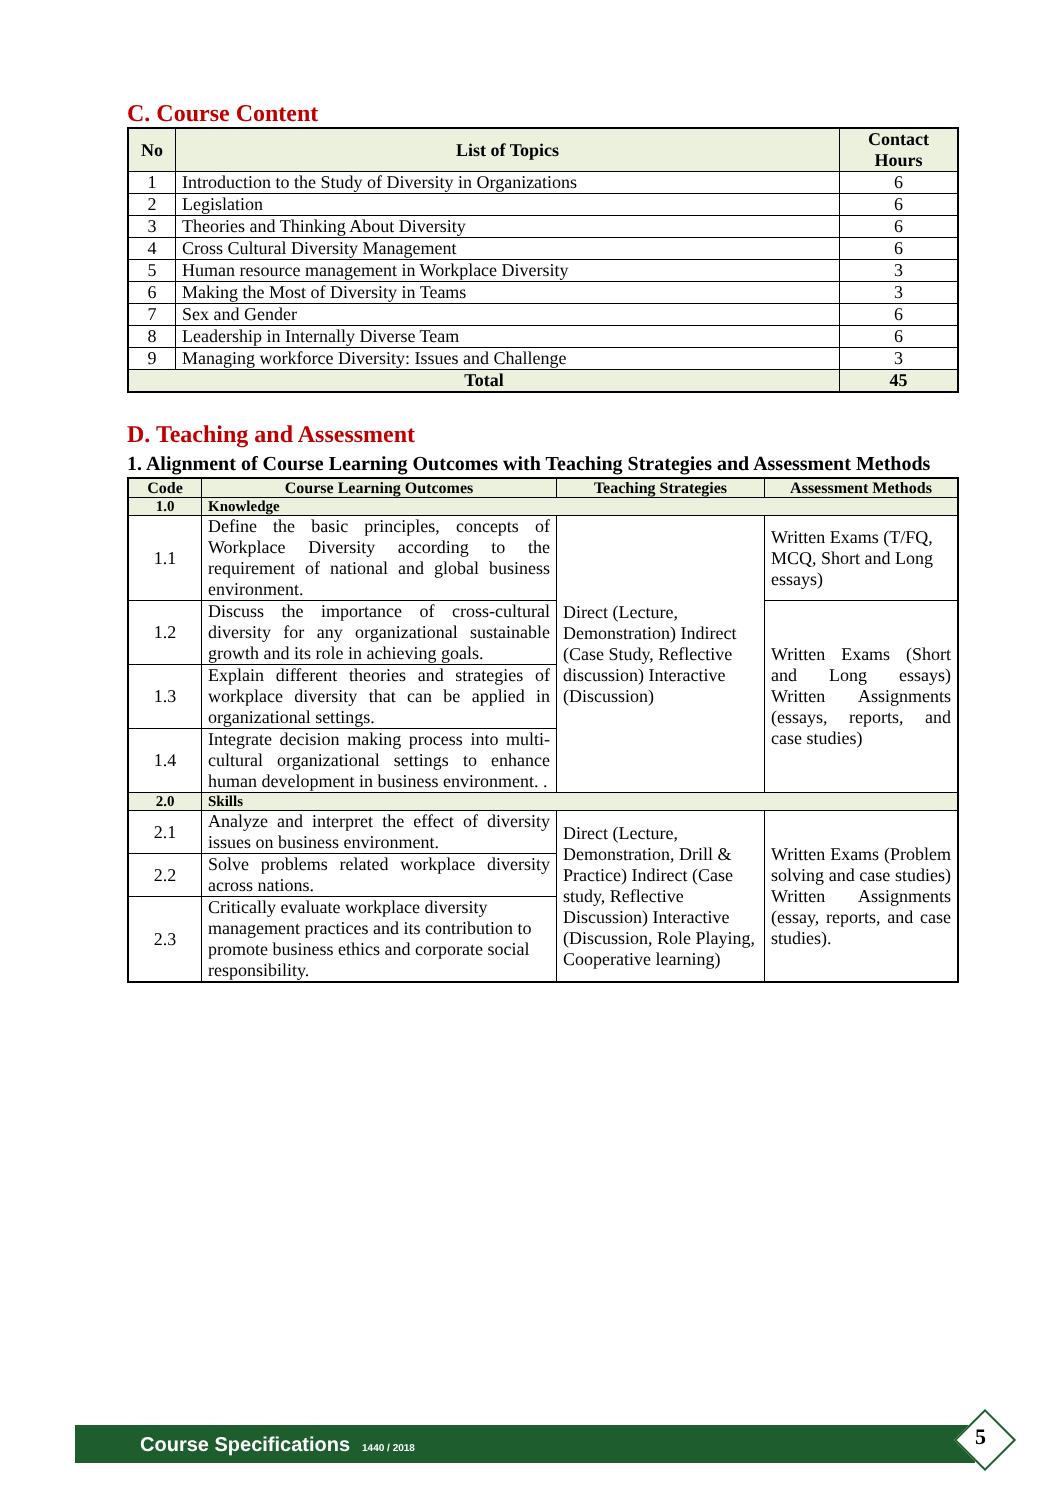C. Course Content
| No | List of Topics | Contact Hours |
| --- | --- | --- |
| 1 | Introduction to the Study of Diversity in Organizations | 6 |
| 2 | Legislation | 6 |
| 3 | Theories and Thinking About Diversity | 6 |
| 4 | Cross Cultural Diversity Management | 6 |
| 5 | Human resource management in Workplace Diversity | 3 |
| 6 | Making the Most of Diversity in Teams | 3 |
| 7 | Sex and Gender | 6 |
| 8 | Leadership in Internally Diverse Team | 6 |
| 9 | Managing workforce Diversity: Issues and Challenge | 3 |
| Total | | 45 |
D. Teaching and Assessment
1. Alignment of Course Learning Outcomes with Teaching Strategies and Assessment Methods
| Code | Course Learning Outcomes | Teaching Strategies | Assessment Methods |
| --- | --- | --- | --- |
| 1.0 | Knowledge | | |
| 1.1 | Define the basic principles, concepts of Workplace Diversity according to the requirement of national and global business environment. | Direct (Lecture, Demonstration) Indirect (Case Study, Reflective discussion) Interactive (Discussion) | Written Exams (T/FQ, MCQ, Short and Long essays) |
| 1.2 | Discuss the importance of cross-cultural diversity for any organizational sustainable growth and its role in achieving goals. | | Written Exams (Short and Long essays) Written Assignments (essays, reports, and case studies) |
| 1.3 | Explain different theories and strategies of workplace diversity that can be applied in organizational settings. | | |
| 1.4 | Integrate decision making process into multi-cultural organizational settings to enhance human development in business environment. . | | |
| 2.0 | Skills | | |
| 2.1 | Analyze and interpret the effect of diversity issues on business environment. | Direct (Lecture, Demonstration, Drill & Practice) Indirect (Case study, Reflective Discussion) Interactive (Discussion, Role Playing, Cooperative learning) | Written Exams (Problem solving and case studies) Written Assignments (essay, reports, and case studies). |
| 2.2 | Solve problems related workplace diversity across nations. | | |
| 2.3 | Critically evaluate workplace diversity management practices and its contribution to promote business ethics and corporate social responsibility. | | |
Course Specifications 1440 / 2018 5